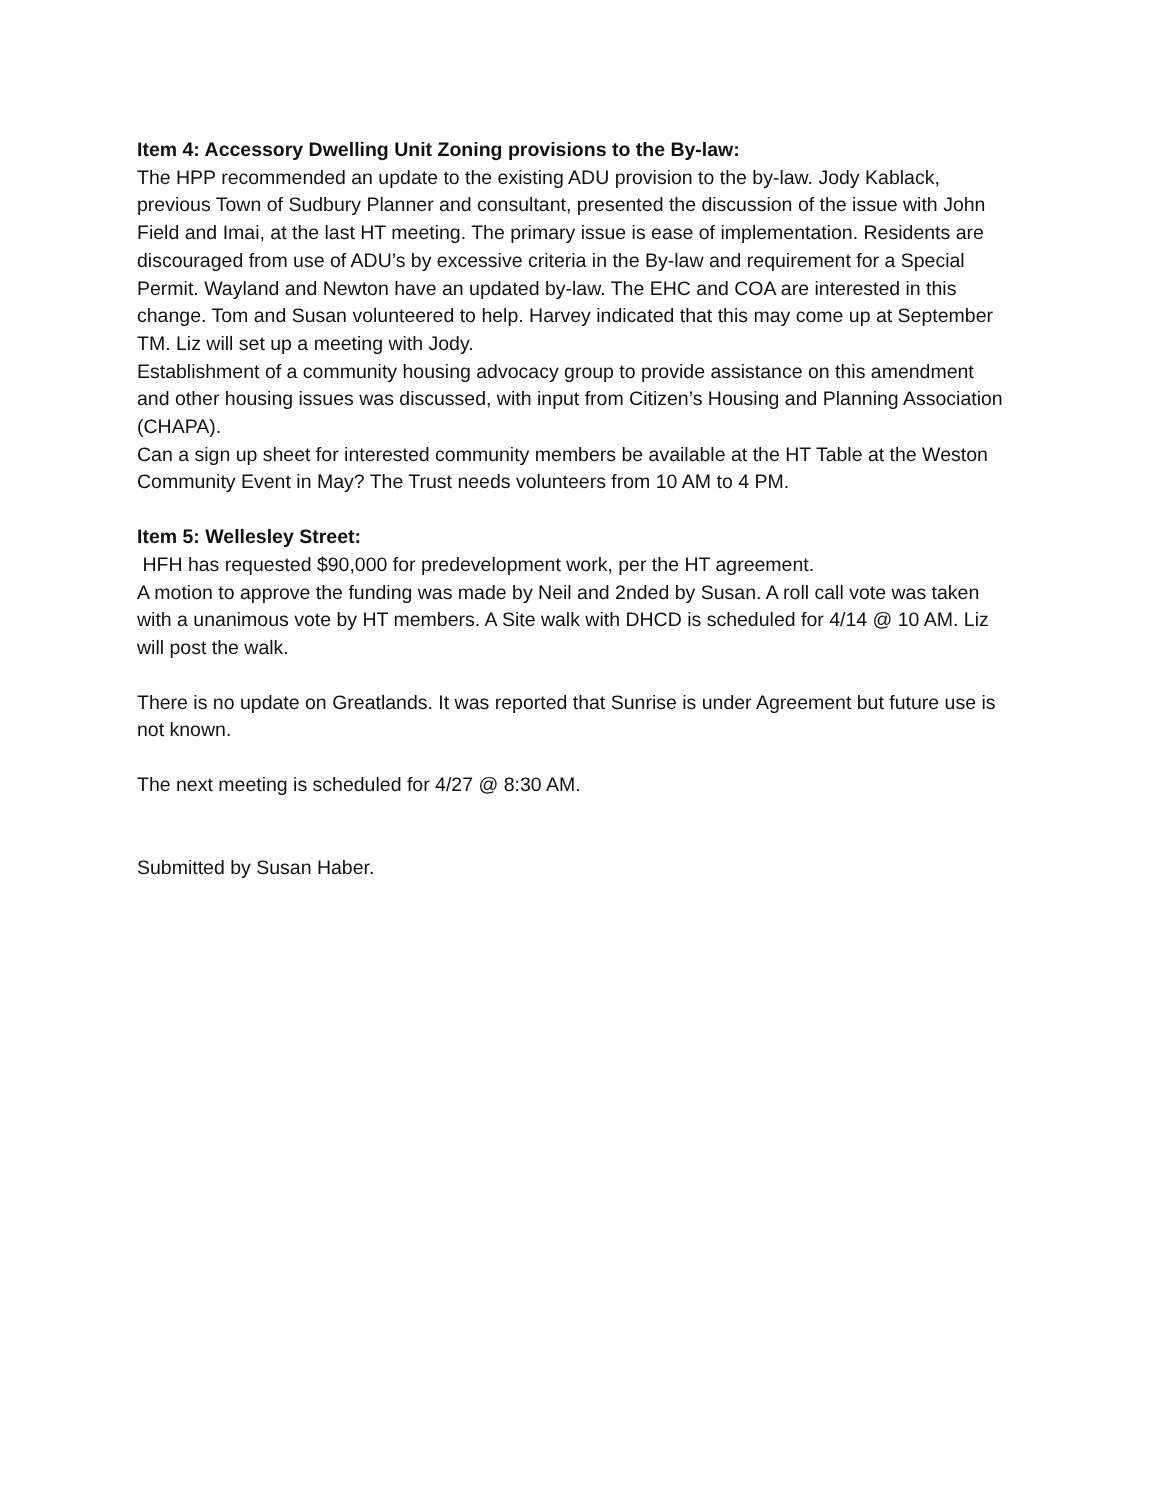Item 4: Accessory Dwelling Unit Zoning provisions to the By-law:
The HPP recommended an update to the existing ADU provision to the by-law. Jody Kablack, previous Town of Sudbury Planner and consultant, presented the discussion of the issue with John Field and Imai, at the last HT meeting. The primary issue is ease of implementation. Residents are discouraged from use of ADU’s by excessive criteria in the By-law and requirement for a Special Permit. Wayland and Newton have an updated by-law. The EHC and COA are interested in this change. Tom and Susan volunteered to help. Harvey indicated that this may come up at September TM. Liz will set up a meeting with Jody.
Establishment of a community housing advocacy group to provide assistance on this amendment and other housing issues was discussed, with input from Citizen’s Housing and Planning Association (CHAPA).
Can a sign up sheet for interested community members be available at the HT Table at the Weston Community Event in May? The Trust needs volunteers from 10 AM to 4 PM.
Item 5: Wellesley Street:
HFH has requested $90,000 for predevelopment work, per the HT agreement.
A motion to approve the funding was made by Neil and 2nded by Susan. A roll call vote was taken with a unanimous vote by HT members. A Site walk with DHCD is scheduled for 4/14 @ 10 AM. Liz will post the walk.
There is no update on Greatlands. It was reported that Sunrise is under Agreement but future use is not known.
The next meeting is scheduled for 4/27 @ 8:30 AM.
Submitted by Susan Haber.